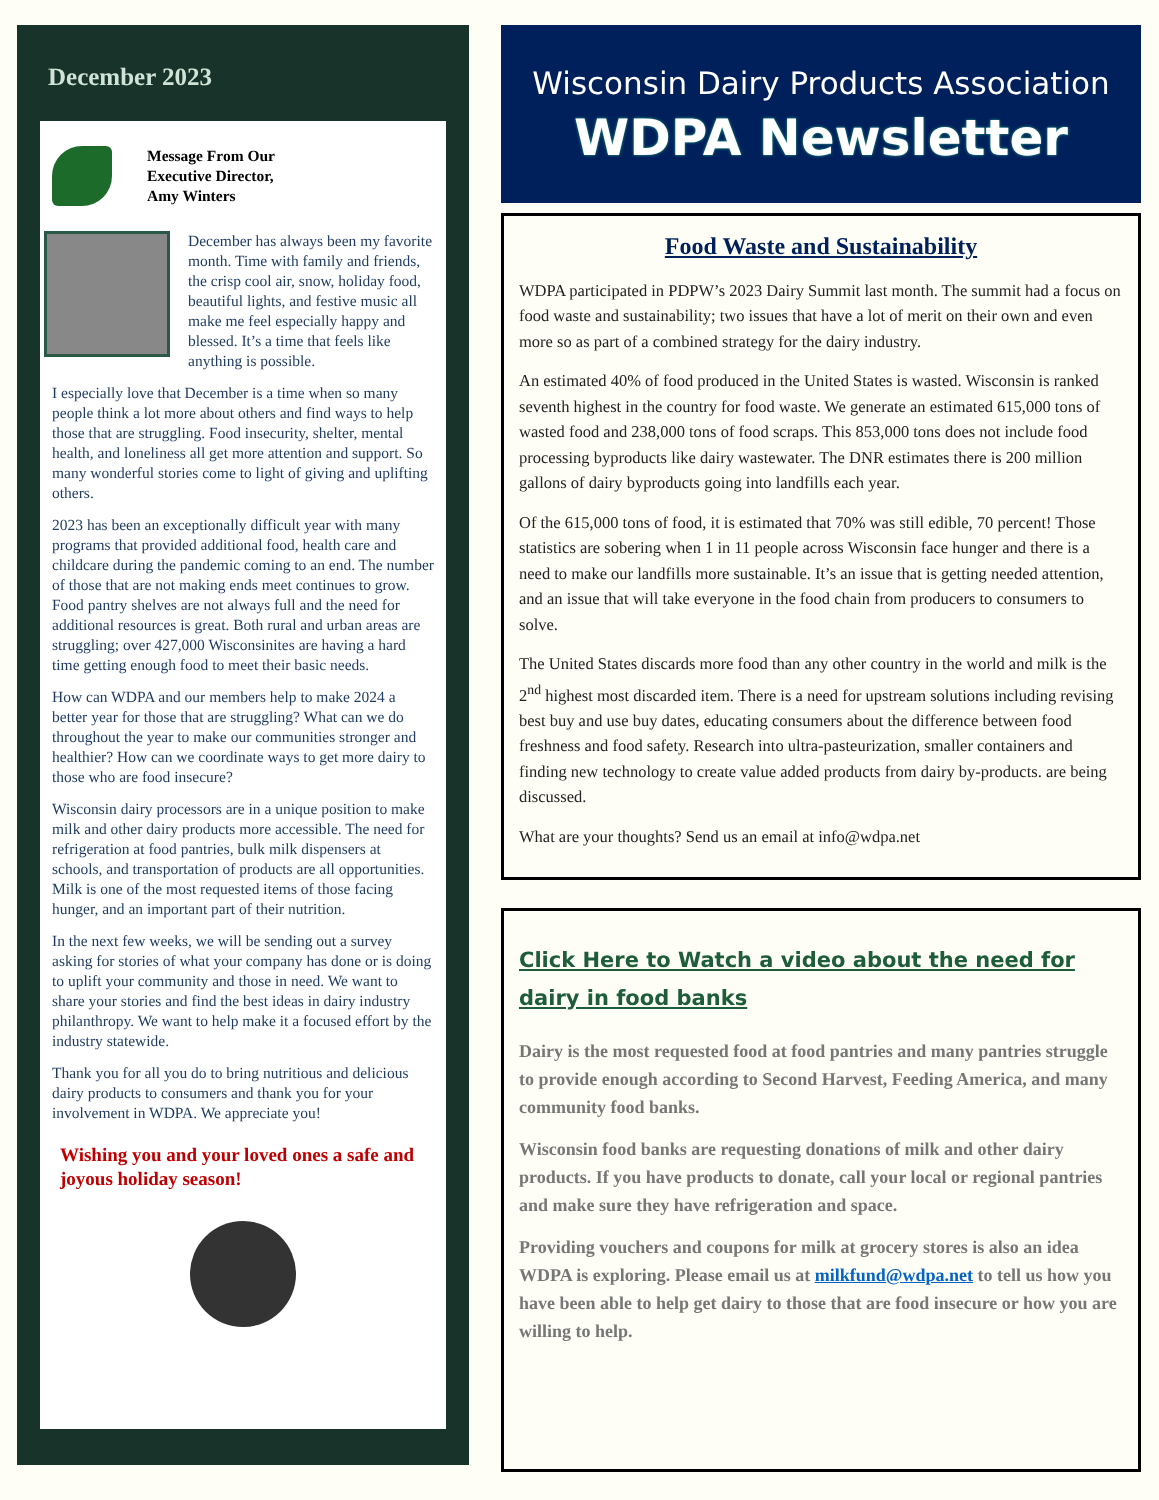December 2023
Message From Our
Executive Director,
Amy Winters
December has always been my favorite month. Time with family and friends, the crisp cool air, snow, holiday food, beautiful lights, and festive music all make me feel especially happy and blessed. It’s a time that feels like anything is possible.
I especially love that December is a time when so many people think a lot more about others and find ways to help those that are struggling. Food insecurity, shelter, mental health, and loneliness all get more attention and support. So many wonderful stories come to light of giving and uplifting others.
2023 has been an exceptionally difficult year with many programs that provided additional food, health care and childcare during the pandemic coming to an end. The number of those that are not making ends meet continues to grow. Food pantry shelves are not always full and the need for additional resources is great. Both rural and urban areas are struggling; over 427,000 Wisconsinites are having a hard time getting enough food to meet their basic needs.
How can WDPA and our members help to make 2024 a better year for those that are struggling? What can we do throughout the year to make our communities stronger and healthier? How can we coordinate ways to get more dairy to those who are food insecure?
Wisconsin dairy processors are in a unique position to make milk and other dairy products more accessible. The need for refrigeration at food pantries, bulk milk dispensers at schools, and transportation of products are all opportunities. Milk is one of the most requested items of those facing hunger, and an important part of their nutrition.
In the next few weeks, we will be sending out a survey asking for stories of what your company has done or is doing to uplift your community and those in need. We want to share your stories and find the best ideas in dairy industry philanthropy. We want to help make it a focused effort by the industry statewide.
Thank you for all you do to bring nutritious and delicious dairy products to consumers and thank you for your involvement in WDPA. We appreciate you!
Wishing you and your loved ones a safe and joyous holiday season!
Wisconsin Dairy Products Association
WDPA Newsletter
Food Waste and Sustainability
WDPA participated in PDPW’s 2023 Dairy Summit last month. The summit had a focus on food waste and sustainability; two issues that have a lot of merit on their own and even more so as part of a combined strategy for the dairy industry.
An estimated 40% of food produced in the United States is wasted. Wisconsin is ranked seventh highest in the country for food waste. We generate an estimated 615,000 tons of wasted food and 238,000 tons of food scraps. This 853,000 tons does not include food processing byproducts like dairy wastewater. The DNR estimates there is 200 million gallons of dairy byproducts going into landfills each year.
Of the 615,000 tons of food, it is estimated that 70% was still edible, 70 percent! Those statistics are sobering when 1 in 11 people across Wisconsin face hunger and there is a need to make our landfills more sustainable. It’s an issue that is getting needed attention, and an issue that will take everyone in the food chain from producers to consumers to solve.
The United States discards more food than any other country in the world and milk is the 2<sup>nd</sup> highest most discarded item. There is a need for upstream solutions including revising best buy and use buy dates, educating consumers about the difference between food freshness and food safety. Research into ultra-pasteurization, smaller containers and finding new technology to create value added products from dairy by-products. are being discussed.
What are your thoughts? Send us an email at info@wdpa.net
Click Here to Watch a video about the need for dairy in food banks
Dairy is the most requested food at food pantries and many pantries struggle to provide enough according to Second Harvest, Feeding America, and many community food banks.
Wisconsin food banks are requesting donations of milk and other dairy products. If you have products to donate, call your local or regional pantries and make sure they have refrigeration and space.
Providing vouchers and coupons for milk at grocery stores is also an idea WDPA is exploring. Please email us at milkfund@wdpa.net to tell us how you have been able to help get dairy to those that are food insecure or how you are willing to help.